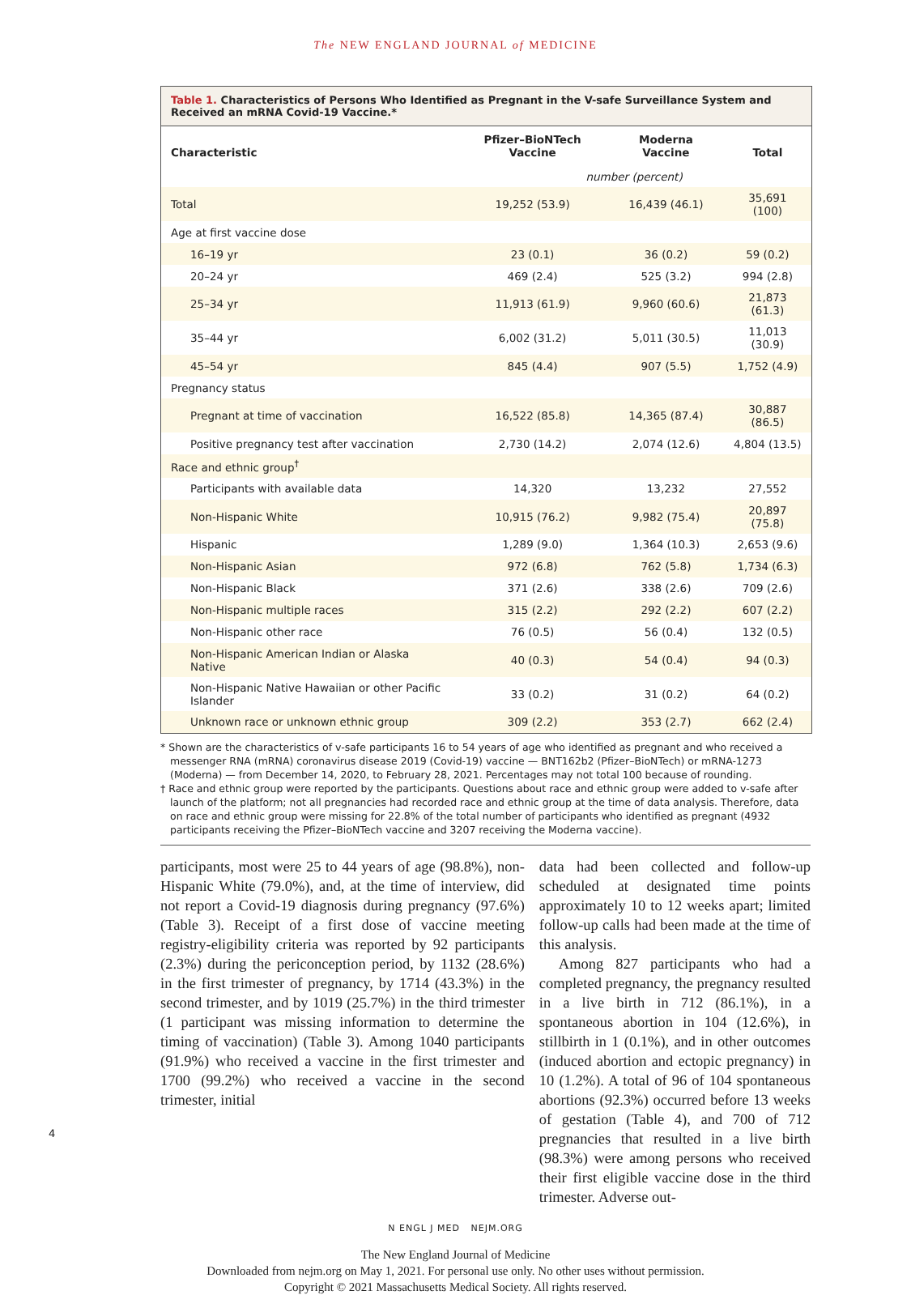The NEW ENGLAND JOURNAL of MEDICINE
Table 1. Characteristics of Persons Who Identified as Pregnant in the V-safe Surveillance System and Received an mRNA Covid-19 Vaccine.*
| Characteristic | Pfizer–BioNTech Vaccine | Moderna Vaccine | Total |
| --- | --- | --- | --- |
| | number (percent) | | |
| Total | 19,252 (53.9) | 16,439 (46.1) | 35,691 (100) |
| Age at first vaccine dose | | | |
| 16–19 yr | 23 (0.1) | 36 (0.2) | 59 (0.2) |
| 20–24 yr | 469 (2.4) | 525 (3.2) | 994 (2.8) |
| 25–34 yr | 11,913 (61.9) | 9,960 (60.6) | 21,873 (61.3) |
| 35–44 yr | 6,002 (31.2) | 5,011 (30.5) | 11,013 (30.9) |
| 45–54 yr | 845 (4.4) | 907 (5.5) | 1,752 (4.9) |
| Pregnancy status | | | |
| Pregnant at time of vaccination | 16,522 (85.8) | 14,365 (87.4) | 30,887 (86.5) |
| Positive pregnancy test after vaccination | 2,730 (14.2) | 2,074 (12.6) | 4,804 (13.5) |
| Race and ethnic group<sup>†</sup> | | | |
| Participants with available data | 14,320 | 13,232 | 27,552 |
| Non-Hispanic White | 10,915 (76.2) | 9,982 (75.4) | 20,897 (75.8) |
| Hispanic | 1,289 (9.0) | 1,364 (10.3) | 2,653 (9.6) |
| Non-Hispanic Asian | 972 (6.8) | 762 (5.8) | 1,734 (6.3) |
| Non-Hispanic Black | 371 (2.6) | 338 (2.6) | 709 (2.6) |
| Non-Hispanic multiple races | 315 (2.2) | 292 (2.2) | 607 (2.2) |
| Non-Hispanic other race | 76 (0.5) | 56 (0.4) | 132 (0.5) |
| Non-Hispanic American Indian or Alaska Native | 40 (0.3) | 54 (0.4) | 94 (0.3) |
| Non-Hispanic Native Hawaiian or other Pacific Islander | 33 (0.2) | 31 (0.2) | 64 (0.2) |
| Unknown race or unknown ethnic group | 309 (2.2) | 353 (2.7) | 662 (2.4) |
* Shown are the characteristics of v-safe participants 16 to 54 years of age who identified as pregnant and who received a messenger RNA (mRNA) coronavirus disease 2019 (Covid-19) vaccine — BNT162b2 (Pfizer–BioNTech) or mRNA-1273 (Moderna) — from December 14, 2020, to February 28, 2021. Percentages may not total 100 because of rounding.
† Race and ethnic group were reported by the participants. Questions about race and ethnic group were added to v-safe after launch of the platform; not all pregnancies had recorded race and ethnic group at the time of data analysis. Therefore, data on race and ethnic group were missing for 22.8% of the total number of participants who identified as pregnant (4932 participants receiving the Pfizer–BioNTech vaccine and 3207 receiving the Moderna vaccine).
participants, most were 25 to 44 years of age (98.8%), non-Hispanic White (79.0%), and, at the time of interview, did not report a Covid-19 diagnosis during pregnancy (97.6%) (Table 3). Receipt of a first dose of vaccine meeting registry-eligibility criteria was reported by 92 participants (2.3%) during the periconception period, by 1132 (28.6%) in the first trimester of pregnancy, by 1714 (43.3%) in the second trimester, and by 1019 (25.7%) in the third trimester (1 participant was missing information to determine the timing of vaccination) (Table 3). Among 1040 participants (91.9%) who received a vaccine in the first trimester and 1700 (99.2%) who received a vaccine in the second trimester, initial
data had been collected and follow-up scheduled at designated time points approximately 10 to 12 weeks apart; limited follow-up calls had been made at the time of this analysis.
Among 827 participants who had a completed pregnancy, the pregnancy resulted in a live birth in 712 (86.1%), in a spontaneous abortion in 104 (12.6%), in stillbirth in 1 (0.1%), and in other outcomes (induced abortion and ectopic pregnancy) in 10 (1.2%). A total of 96 of 104 spontaneous abortions (92.3%) occurred before 13 weeks of gestation (Table 4), and 700 of 712 pregnancies that resulted in a live birth (98.3%) were among persons who received their first eligible vaccine dose in the third trimester. Adverse out-
4
N ENGL J MED NEJM.ORG
The New England Journal of Medicine
Downloaded from nejm.org on May 1, 2021. For personal use only. No other uses without permission.
Copyright © 2021 Massachusetts Medical Society. All rights reserved.